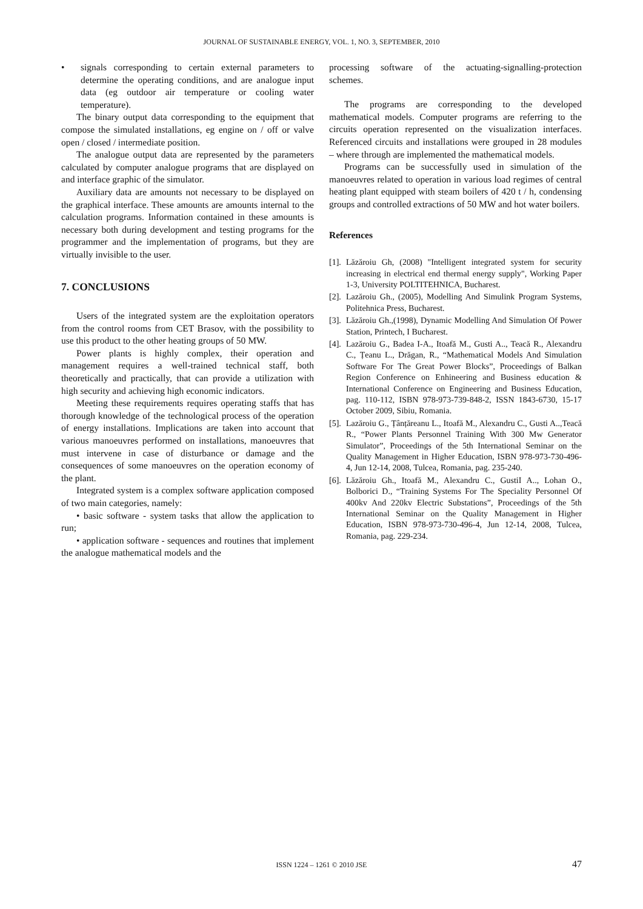JOURNAL OF SUSTAINABLE ENERGY, VOL. 1, NO. 3, SEPTEMBER, 2010
• signals corresponding to certain external parameters to determine the operating conditions, and are analogue input data (eg outdoor air temperature or cooling water temperature).
The binary output data corresponding to the equipment that compose the simulated installations, eg engine on / off or valve open / closed / intermediate position.
The analogue output data are represented by the parameters calculated by computer analogue programs that are displayed on and interface graphic of the simulator.
Auxiliary data are amounts not necessary to be displayed on the graphical interface. These amounts are amounts internal to the calculation programs. Information contained in these amounts is necessary both during development and testing programs for the programmer and the implementation of programs, but they are virtually invisible to the user.
7. CONCLUSIONS
Users of the integrated system are the exploitation operators from the control rooms from CET Brasov, with the possibility to use this product to the other heating groups of 50 MW.
Power plants is highly complex, their operation and management requires a well-trained technical staff, both theoretically and practically, that can provide a utilization with high security and achieving high economic indicators.
Meeting these requirements requires operating staffs that has thorough knowledge of the technological process of the operation of energy installations. Implications are taken into account that various manoeuvres performed on installations, manoeuvres that must intervene in case of disturbance or damage and the consequences of some manoeuvres on the operation economy of the plant.
Integrated system is a complex software application composed of two main categories, namely:
• basic software - system tasks that allow the application to run;
• application software - sequences and routines that implement the analogue mathematical models and the
processing software of the actuating-signalling-protection schemes.
The programs are corresponding to the developed mathematical models. Computer programs are referring to the circuits operation represented on the visualization interfaces. Referenced circuits and installations were grouped in 28 modules – where through are implemented the mathematical models.
Programs can be successfully used in simulation of the manoeuvres related to operation in various load regimes of central heating plant equipped with steam boilers of 420 t / h, condensing groups and controlled extractions of 50 MW and hot water boilers.
References
[1].
Lăzăroiu Gh, (2008) "Intelligent integrated system for security increasing in electrical end thermal energy supply", Working Paper 1-3, University POLTITEHNICA, Bucharest.
[2].
Lazăroiu Gh., (2005), Modelling And Simulink Program Systems, Politehnica Press, Bucharest.
[3].
Lăzăroiu Gh.,(1998), Dynamic Modelling And Simulation Of Power Station, Printech, I Bucharest.
[4].
Lazăroiu G., Badea I-A., Itoafă M., Gusti A.., Teacă R., Alexandru C., Țeanu L., Drăgan, R., “Mathematical Models And Simulation Software For The Great Power Blocks”, Proceedings of Balkan Region Conference on Enhineering and Business education & International Conference on Engineering and Business Education, pag. 110-112, ISBN 978-973-739-848-2, ISSN 1843-6730, 15-17 October 2009, Sibiu, Romania.
[5].
Lazăroiu G., Țânțăreanu L., Itoafă M., Alexandru C., Gusti A..,Teacă R., “Power Plants Personnel Training With 300 Mw Generator Simulator”, Proceedings of the 5th International Seminar on the Quality Management in Higher Education, ISBN 978-973-730-496-4, Jun 12-14, 2008, Tulcea, Romania, pag. 235-240.
[6].
Lăzăroiu Gh., Itoafă M., Alexandru C., GustiI A.., Lohan O., Bolborici D., “Training Systems For The Speciality Personnel Of 400kv And 220kv Electric Substations”, Proceedings of the 5th International Seminar on the Quality Management in Higher Education, ISBN 978-973-730-496-4, Jun 12-14, 2008, Tulcea, Romania, pag. 229-234.
ISSN 1224 – 1261 © 2010 JSE 47